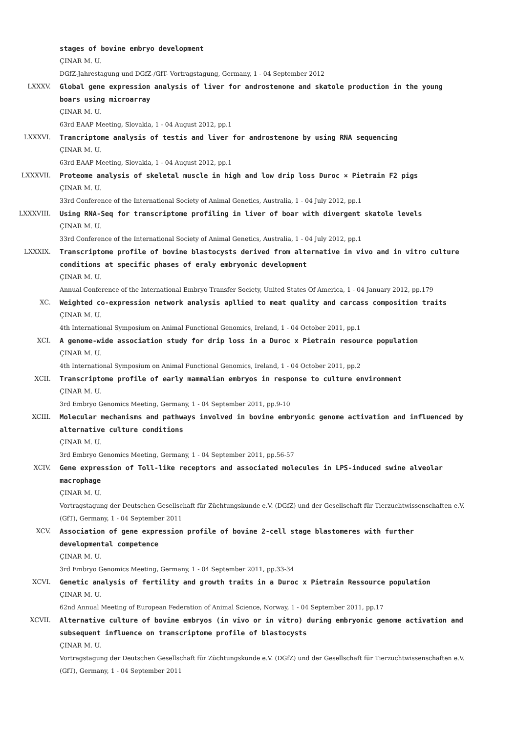stages of bovine embryo development
ÇINAR M. U.
DGfZ-Jahrestagung und DGfZ-/GfT- Vortragstagung, Germany, 1 - 04 September 2012
LXXXV. Global gene expression analysis of liver for androstenone and skatole production in the young boars using microarray
ÇINAR M. U.
63rd EAAP Meeting, Slovakia, 1 - 04 August 2012, pp.1
LXXXVI. Trancriptome analysis of testis and liver for androstenone by using RNA sequencing
ÇINAR M. U.
63rd EAAP Meeting, Slovakia, 1 - 04 August 2012, pp.1
LXXXVII. Proteome analysis of skeletal muscle in high and low drip loss Duroc × Pietrain F2 pigs
ÇINAR M. U.
33rd Conference of the International Society of Animal Genetics, Australia, 1 - 04 July 2012, pp.1
LXXXVIII. Using RNA-Seq for transcriptome profiling in liver of boar with divergent skatole levels
ÇINAR M. U.
33rd Conference of the International Society of Animal Genetics, Australia, 1 - 04 July 2012, pp.1
LXXXIX. Transcriptome profile of bovine blastocysts derived from alternative in vivo and in vitro culture conditions at specific phases of eraly embryonic development
ÇINAR M. U.
Annual Conference of the International Embryo Transfer Society, United States Of America, 1 - 04 January 2012, pp.179
XC. Weighted co-expression network analysis apllied to meat quality and carcass composition traits
ÇINAR M. U.
4th International Symposium on Animal Functional Genomics, Ireland, 1 - 04 October 2011, pp.1
XCI. A genome-wide association study for drip loss in a Duroc x Pietrain resource population
ÇINAR M. U.
4th International Symposium on Animal Functional Genomics, Ireland, 1 - 04 October 2011, pp.2
XCII. Transcriptome profile of early mammalian embryos in response to culture environment
ÇINAR M. U.
3rd Embryo Genomics Meeting, Germany, 1 - 04 September 2011, pp.9-10
XCIII. Molecular mechanisms and pathways involved in bovine embryonic genome activation and influenced by alternative culture conditions
ÇINAR M. U.
3rd Embryo Genomics Meeting, Germany, 1 - 04 September 2011, pp.56-57
XCIV. Gene expression of Toll-like receptors and associated molecules in LPS-induced swine alveolar macrophage
ÇINAR M. U.
Vortragstagung der Deutschen Gesellschaft für Züchtungskunde e.V. (DGfZ) und der Gesellschaft für Tierzuchtwissenschaften e.V. (GfT), Germany, 1 - 04 September 2011
XCV. Association of gene expression profile of bovine 2-cell stage blastomeres with further developmental competence
ÇINAR M. U.
3rd Embryo Genomics Meeting, Germany, 1 - 04 September 2011, pp.33-34
XCVI. Genetic analysis of fertility and growth traits in a Duroc x Pietrain Ressource population
ÇINAR M. U.
62nd Annual Meeting of European Federation of Animal Science, Norway, 1 - 04 September 2011, pp.17
XCVII. Alternative culture of bovine embryos (in vivo or in vitro) during embryonic genome activation and subsequent influence on transcriptome profile of blastocysts
ÇINAR M. U.
Vortragstagung der Deutschen Gesellschaft für Züchtungskunde e.V. (DGfZ) und der Gesellschaft für Tierzuchtwissenschaften e.V. (GfT), Germany, 1 - 04 September 2011